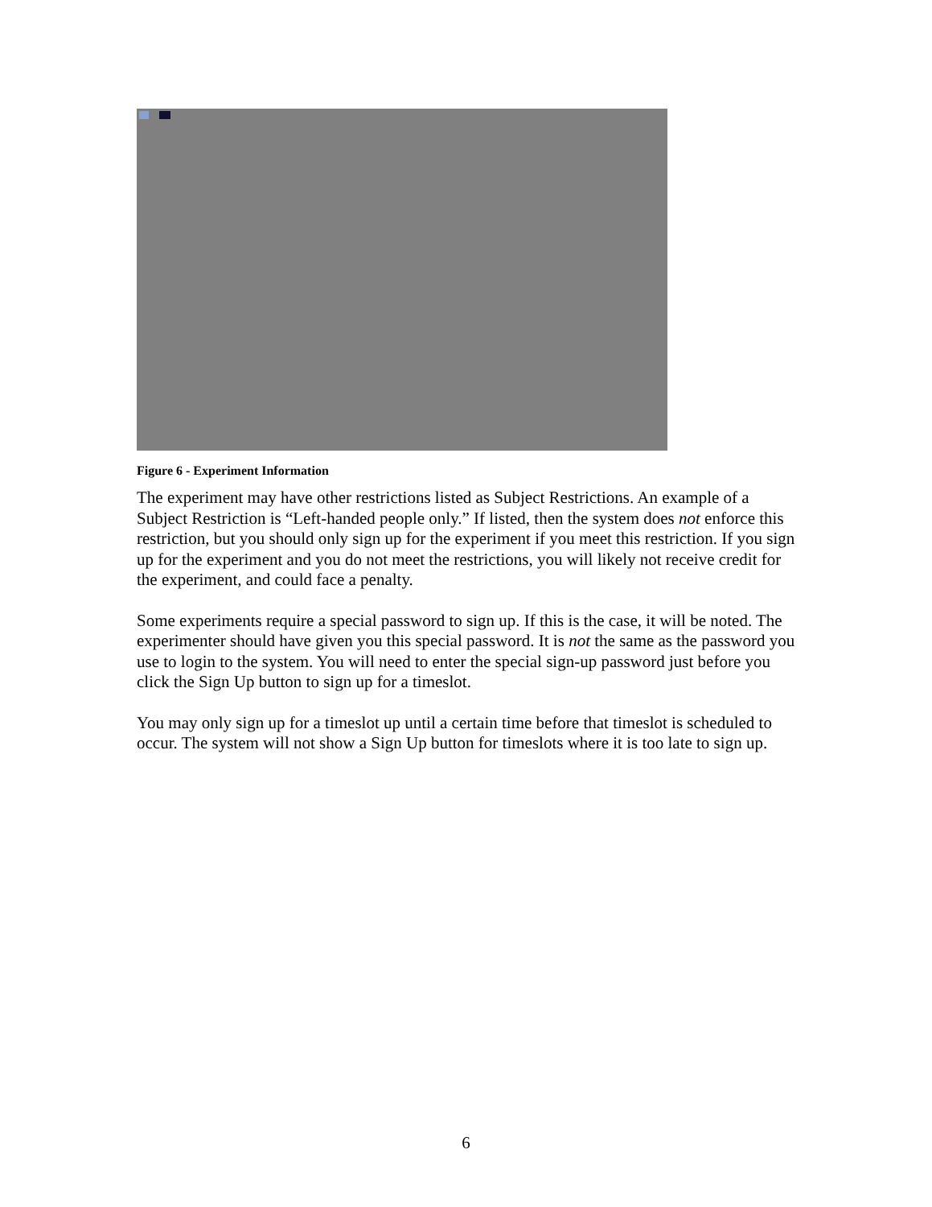Figure 6 - Experiment Information
The experiment may have other restrictions listed as Subject Restrictions. An example of a Subject Restriction is “Left-handed people only.” If listed, then the system does not enforce this restriction, but you should only sign up for the experiment if you meet this restriction. If you sign up for the experiment and you do not meet the restrictions, you will likely not receive credit for the experiment, and could face a penalty.
Some experiments require a special password to sign up. If this is the case, it will be noted. The experimenter should have given you this special password. It is not the same as the password you use to login to the system. You will need to enter the special sign-up password just before you click the Sign Up button to sign up for a timeslot.
You may only sign up for a timeslot up until a certain time before that timeslot is scheduled to occur. The system will not show a Sign Up button for timeslots where it is too late to sign up.
6